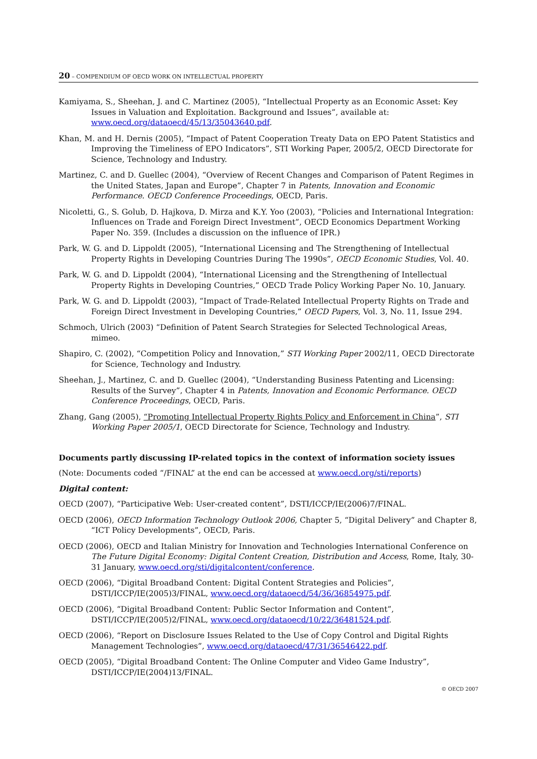20 – COMPENDIUM OF OECD WORK ON INTELLECTUAL PROPERTY
Kamiyama, S., Sheehan, J. and C. Martinez (2005), “Intellectual Property as an Economic Asset: Key Issues in Valuation and Exploitation. Background and Issues”, available at: www.oecd.org/dataoecd/45/13/35043640.pdf.
Khan, M. and H. Dernis (2005), “Impact of Patent Cooperation Treaty Data on EPO Patent Statistics and Improving the Timeliness of EPO Indicators”, STI Working Paper, 2005/2, OECD Directorate for Science, Technology and Industry.
Martinez, C. and D. Guellec (2004), “Overview of Recent Changes and Comparison of Patent Regimes in the United States, Japan and Europe”, Chapter 7 in Patents, Innovation and Economic Performance. OECD Conference Proceedings, OECD, Paris.
Nicoletti, G., S. Golub, D. Hajkova, D. Mirza and K.Y. Yoo (2003), “Policies and International Integration: Influences on Trade and Foreign Direct Investment”, OECD Economics Department Working Paper No. 359. (Includes a discussion on the influence of IPR.)
Park, W. G. and D. Lippoldt (2005), “International Licensing and The Strengthening of Intellectual Property Rights in Developing Countries During The 1990s”, OECD Economic Studies, Vol. 40.
Park, W. G. and D. Lippoldt (2004), “International Licensing and the Strengthening of Intellectual Property Rights in Developing Countries,” OECD Trade Policy Working Paper No. 10, January.
Park, W. G. and D. Lippoldt (2003), “Impact of Trade-Related Intellectual Property Rights on Trade and Foreign Direct Investment in Developing Countries,” OECD Papers, Vol. 3, No. 11, Issue 294.
Schmoch, Ulrich (2003) “Definition of Patent Search Strategies for Selected Technological Areas, mimeo.
Shapiro, C. (2002), “Competition Policy and Innovation,” STI Working Paper 2002/11, OECD Directorate for Science, Technology and Industry.
Sheehan, J., Martinez, C. and D. Guellec (2004), “Understanding Business Patenting and Licensing: Results of the Survey”, Chapter 4 in Patents, Innovation and Economic Performance. OECD Conference Proceedings, OECD, Paris.
Zhang, Gang (2005), “Promoting Intellectual Property Rights Policy and Enforcement in China”, STI Working Paper 2005/1, OECD Directorate for Science, Technology and Industry.
Documents partly discussing IP-related topics in the context of information society issues
(Note: Documents coded “/FINAL” at the end can be accessed at www.oecd.org/sti/reports)
Digital content:
OECD (2007), “Participative Web: User-created content”, DSTI/ICCP/IE(2006)7/FINAL.
OECD (2006), OECD Information Technology Outlook 2006, Chapter 5, “Digital Delivery” and Chapter 8, “ICT Policy Developments”, OECD, Paris.
OECD (2006), OECD and Italian Ministry for Innovation and Technologies International Conference on The Future Digital Economy: Digital Content Creation, Distribution and Access, Rome, Italy, 30-31 January, www.oecd.org/sti/digitalcontent/conference.
OECD (2006), “Digital Broadband Content: Digital Content Strategies and Policies”, DSTI/ICCP/IE(2005)3/FINAL, www.oecd.org/dataoecd/54/36/36854975.pdf.
OECD (2006), “Digital Broadband Content: Public Sector Information and Content”, DSTI/ICCP/IE(2005)2/FINAL, www.oecd.org/dataoecd/10/22/36481524.pdf.
OECD (2006), “Report on Disclosure Issues Related to the Use of Copy Control and Digital Rights Management Technologies”, www.oecd.org/dataoecd/47/31/36546422.pdf.
OECD (2005), “Digital Broadband Content: The Online Computer and Video Game Industry”, DSTI/ICCP/IE(2004)13/FINAL.
© OECD 2007